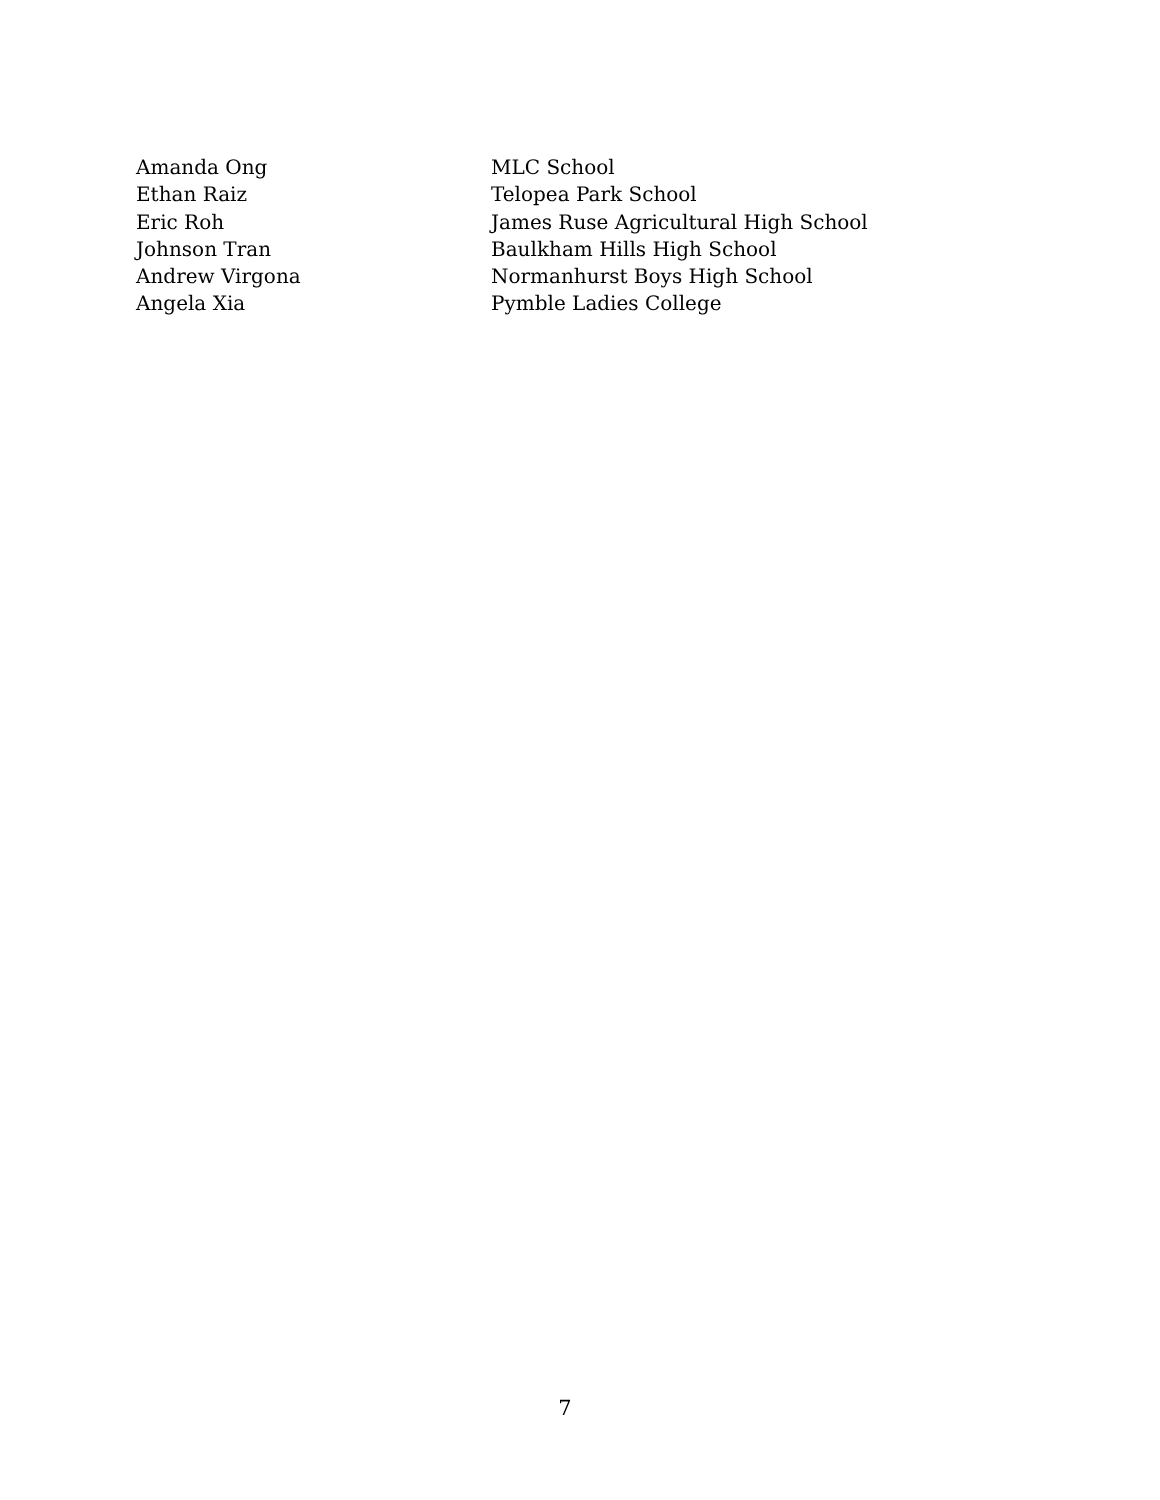| Amanda Ong | MLC School |
| Ethan Raiz | Telopea Park School |
| Eric Roh | James Ruse Agricultural High School |
| Johnson Tran | Baulkham Hills High School |
| Andrew Virgona | Normanhurst Boys High School |
| Angela Xia | Pymble Ladies College |
7